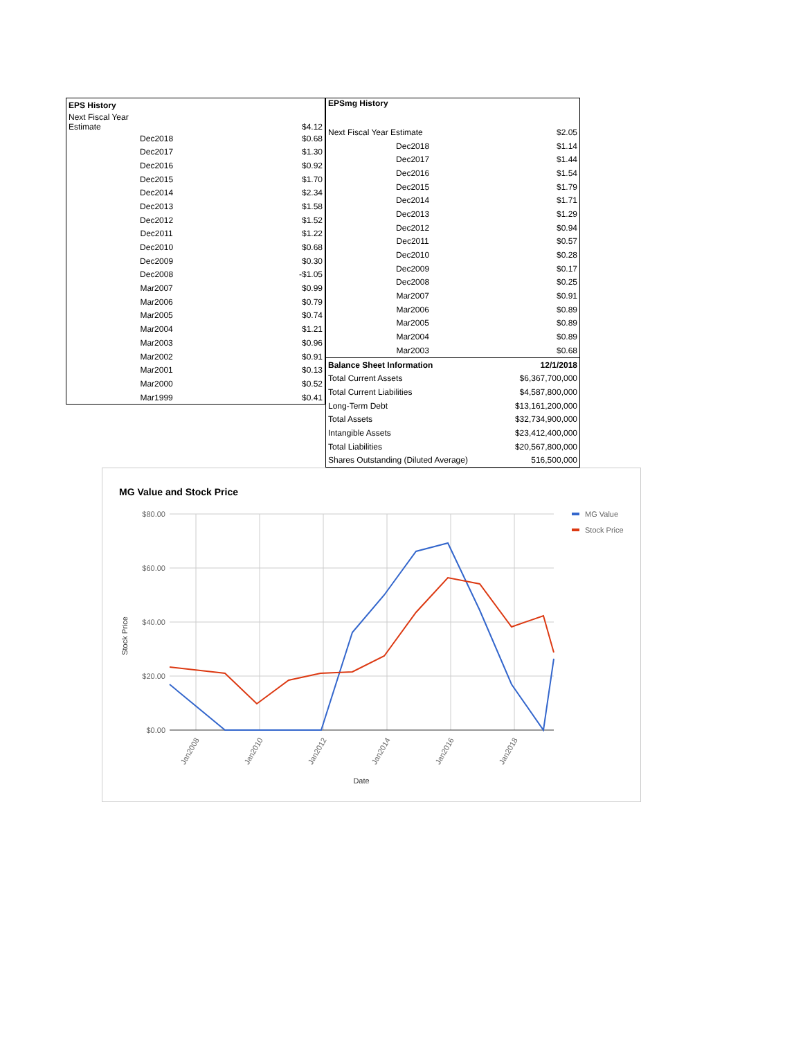| EPS History | |
| --- | --- |
| Next Fiscal Year Estimate | $4.12 |
| Dec2018 | $0.68 |
| Dec2017 | $1.30 |
| Dec2016 | $0.92 |
| Dec2015 | $1.70 |
| Dec2014 | $2.34 |
| Dec2013 | $1.58 |
| Dec2012 | $1.52 |
| Dec2011 | $1.22 |
| Dec2010 | $0.68 |
| Dec2009 | $0.30 |
| Dec2008 | -$1.05 |
| Mar2007 | $0.99 |
| Mar2006 | $0.79 |
| Mar2005 | $0.74 |
| Mar2004 | $1.21 |
| Mar2003 | $0.96 |
| Mar2002 | $0.91 |
| Mar2001 | $0.13 |
| Mar2000 | $0.52 |
| Mar1999 | $0.41 |
| EPSmg History | |
| --- | --- |
| Next Fiscal Year Estimate | $2.05 |
| Dec2018 | $1.14 |
| Dec2017 | $1.44 |
| Dec2016 | $1.54 |
| Dec2015 | $1.79 |
| Dec2014 | $1.71 |
| Dec2013 | $1.29 |
| Dec2012 | $0.94 |
| Dec2011 | $0.57 |
| Dec2010 | $0.28 |
| Dec2009 | $0.17 |
| Dec2008 | $0.25 |
| Mar2007 | $0.91 |
| Mar2006 | $0.89 |
| Mar2005 | $0.89 |
| Mar2004 | $0.89 |
| Mar2003 | $0.68 |
| Balance Sheet Information | 12/1/2018 |
| Total Current Assets | $6,367,700,000 |
| Total Current Liabilities | $4,587,800,000 |
| Long-Term Debt | $13,161,200,000 |
| Total Assets | $32,734,900,000 |
| Intangible Assets | $23,412,400,000 |
| Total Liabilities | $20,567,800,000 |
| Shares Outstanding (Diluted Average) | 516,500,000 |
MG Value and Stock Price
$80.00
$60.00
$40.00
$20.00
$0.00
Stock Price
Jan2008
Jan2010
Jan2012
Jan2014
Jan2016
Jan2018
Date
MG Value
Stock Price